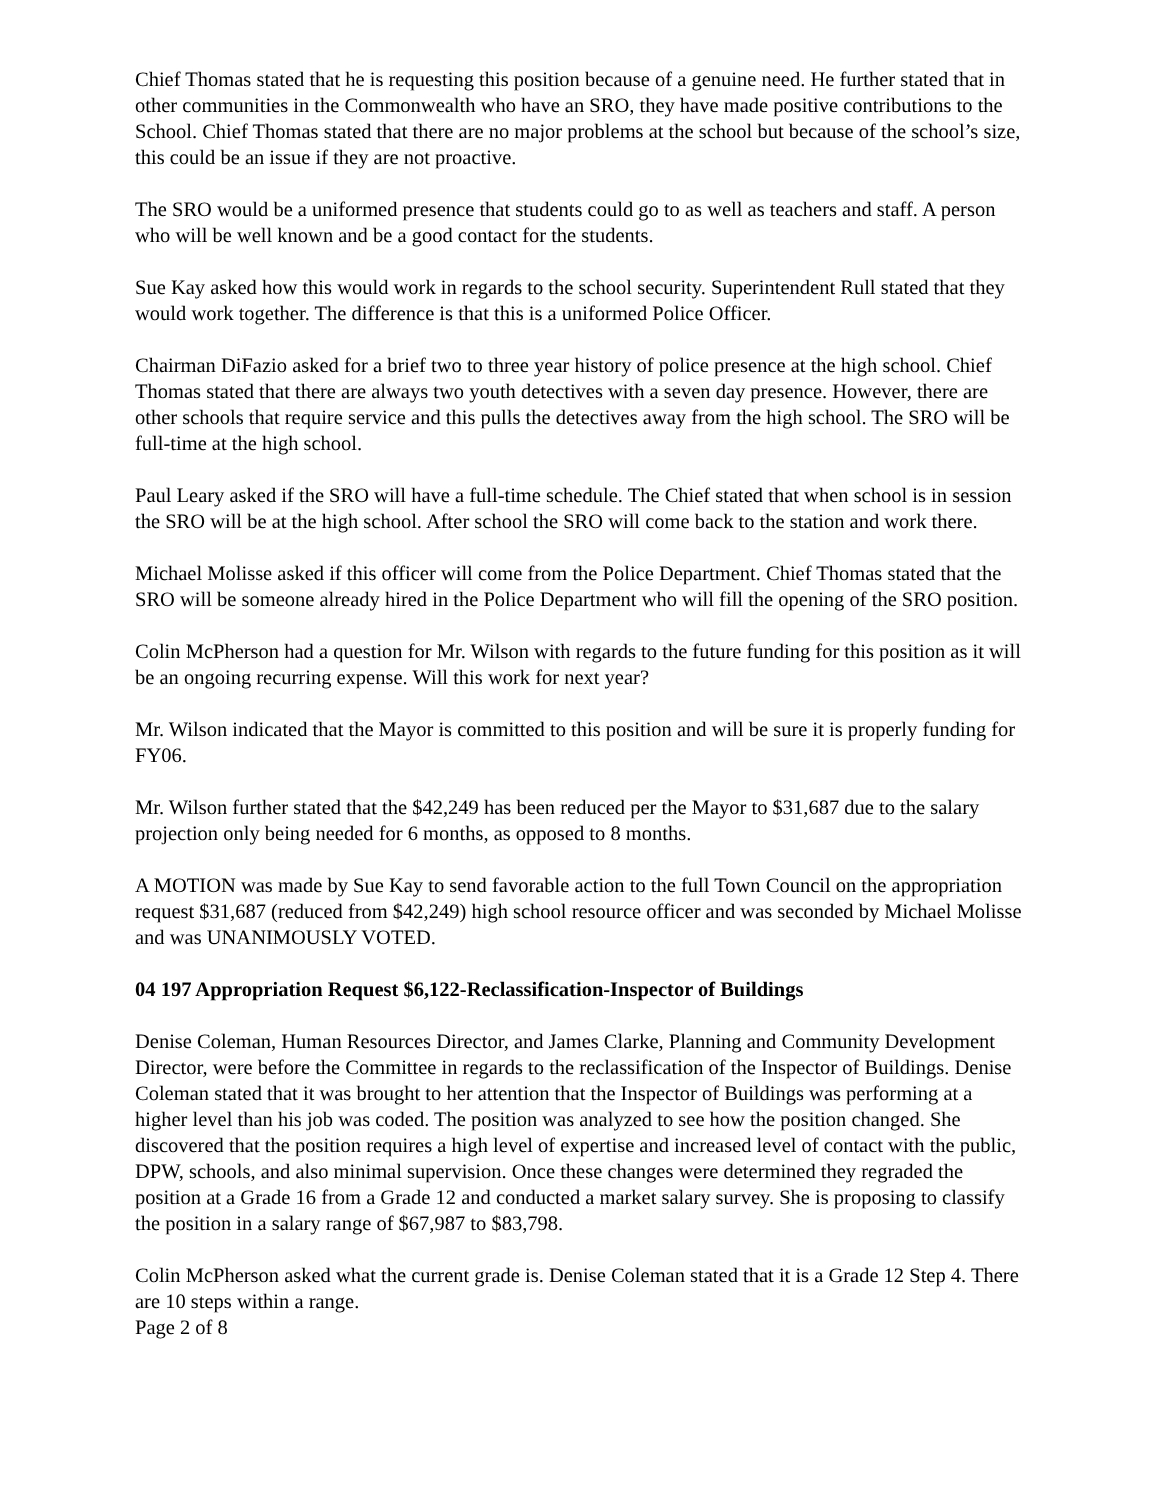Chief Thomas stated that he is requesting this position because of a genuine need. He further stated that in other communities in the Commonwealth who have an SRO, they have made positive contributions to the School. Chief Thomas stated that there are no major problems at the school but because of the school’s size, this could be an issue if they are not proactive.
The SRO would be a uniformed presence that students could go to as well as teachers and staff. A person who will be well known and be a good contact for the students.
Sue Kay asked how this would work in regards to the school security. Superintendent Rull stated that they would work together. The difference is that this is a uniformed Police Officer.
Chairman DiFazio asked for a brief two to three year history of police presence at the high school. Chief Thomas stated that there are always two youth detectives with a seven day presence. However, there are other schools that require service and this pulls the detectives away from the high school. The SRO will be full-time at the high school.
Paul Leary asked if the SRO will have a full-time schedule. The Chief stated that when school is in session the SRO will be at the high school. After school the SRO will come back to the station and work there.
Michael Molisse asked if this officer will come from the Police Department. Chief Thomas stated that the SRO will be someone already hired in the Police Department who will fill the opening of the SRO position.
Colin McPherson had a question for Mr. Wilson with regards to the future funding for this position as it will be an ongoing recurring expense. Will this work for next year?
Mr. Wilson indicated that the Mayor is committed to this position and will be sure it is properly funding for FY06.
Mr. Wilson further stated that the $42,249 has been reduced per the Mayor to $31,687 due to the salary projection only being needed for 6 months, as opposed to 8 months.
A MOTION was made by Sue Kay to send favorable action to the full Town Council on the appropriation request $31,687 (reduced from $42,249) high school resource officer and was seconded by Michael Molisse and was UNANIMOUSLY VOTED.
04 197 Appropriation Request $6,122-Reclassification-Inspector of Buildings
Denise Coleman, Human Resources Director, and James Clarke, Planning and Community Development Director, were before the Committee in regards to the reclassification of the Inspector of Buildings. Denise Coleman stated that it was brought to her attention that the Inspector of Buildings was performing at a higher level than his job was coded. The position was analyzed to see how the position changed. She discovered that the position requires a high level of expertise and increased level of contact with the public, DPW, schools, and also minimal supervision. Once these changes were determined they regraded the position at a Grade 16 from a Grade 12 and conducted a market salary survey. She is proposing to classify the position in a salary range of $67,987 to $83,798.
Colin McPherson asked what the current grade is. Denise Coleman stated that it is a Grade 12 Step 4. There are 10 steps within a range.
Page 2 of 8